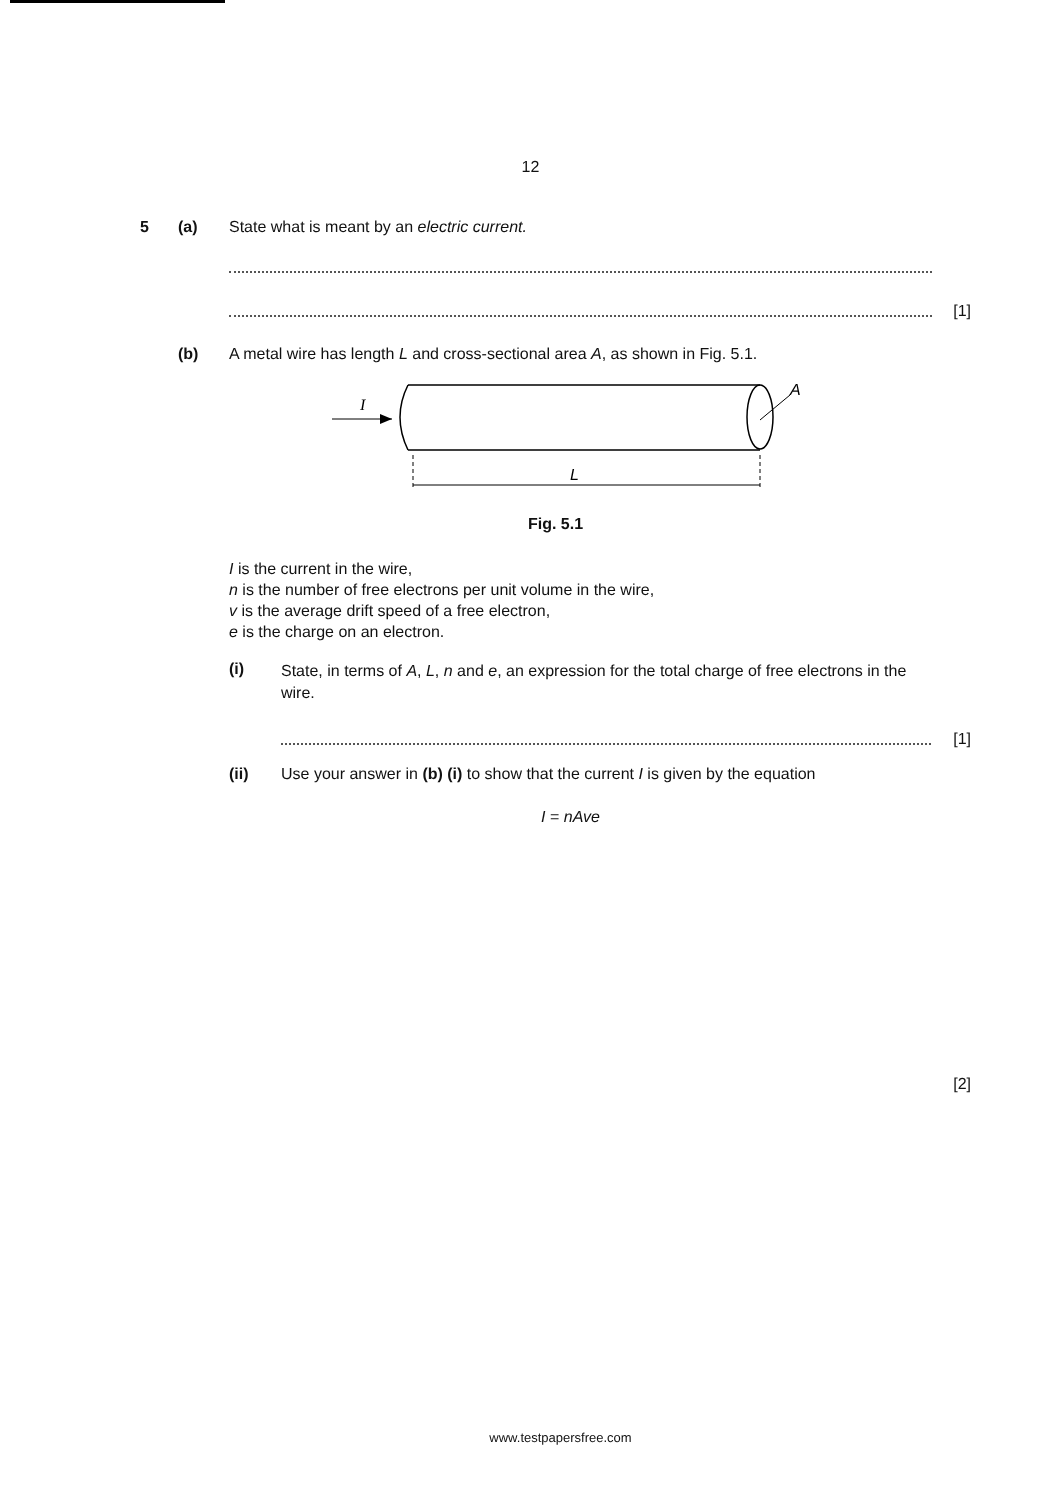12
5 (a) State what is meant by an electric current.
[1]
(b) A metal wire has length L and cross-sectional area A, as shown in Fig. 5.1.
I
A
L
Fig. 5.1
I is the current in the wire,
n is the number of free electrons per unit volume in the wire,
v is the average drift speed of a free electron,
e is the charge on an electron.
(i) State, in terms of A, L, n and e, an expression for the total charge of free electrons in the wire.
[1]
(ii) Use your answer in (b) (i) to show that the current I is given by the equation
I = nAve
[2]
www.testpapersfree.com